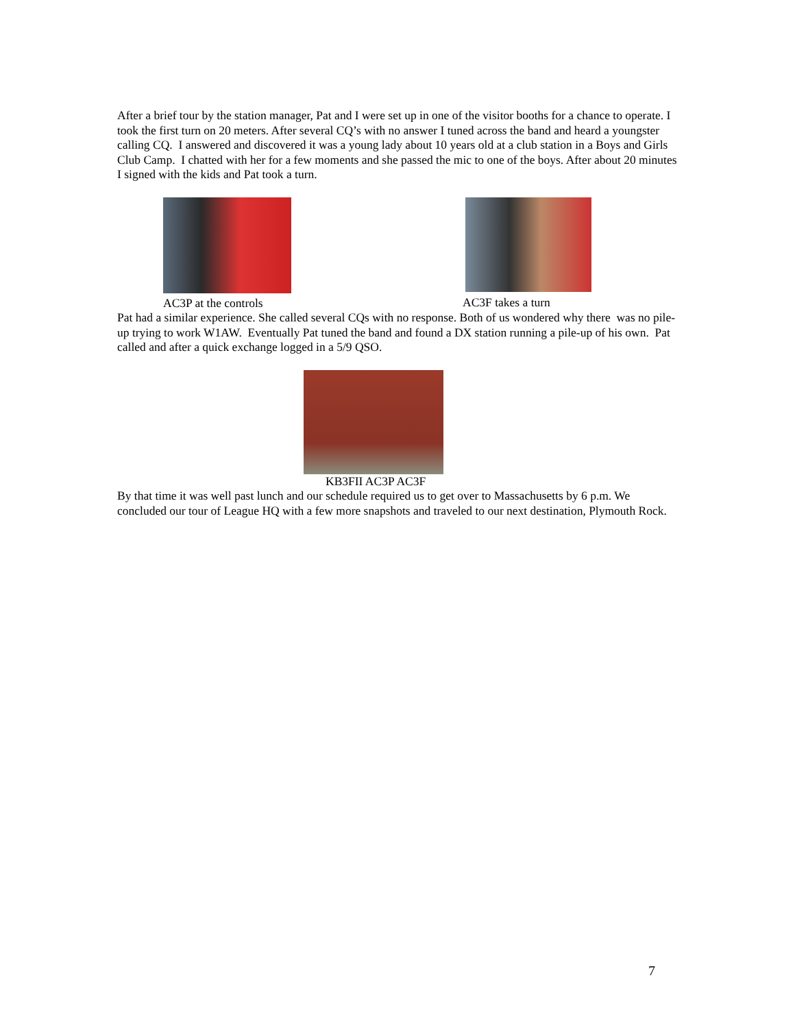After a brief tour by the station manager, Pat and I were set up in one of the visitor booths for a chance to operate. I took the first turn on 20 meters. After several CQ’s with no answer I tuned across the band and heard a youngster calling CQ. I answered and discovered it was a young lady about 10 years old at a club station in a Boys and Girls Club Camp. I chatted with her for a few moments and she passed the mic to one of the boys. After about 20 minutes I signed with the kids and Pat took a turn.
AC3P at the controls AC3F takes a turn
Pat had a similar experience. She called several CQs with no response. Both of us wondered why there was no pile-up trying to work W1AW. Eventually Pat tuned the band and found a DX station running a pile-up of his own. Pat called and after a quick exchange logged in a 5/9 QSO.
KB3FII AC3P AC3F
By that time it was well past lunch and our schedule required us to get over to Massachusetts by 6 p.m. We concluded our tour of League HQ with a few more snapshots and traveled to our next destination, Plymouth Rock.
7